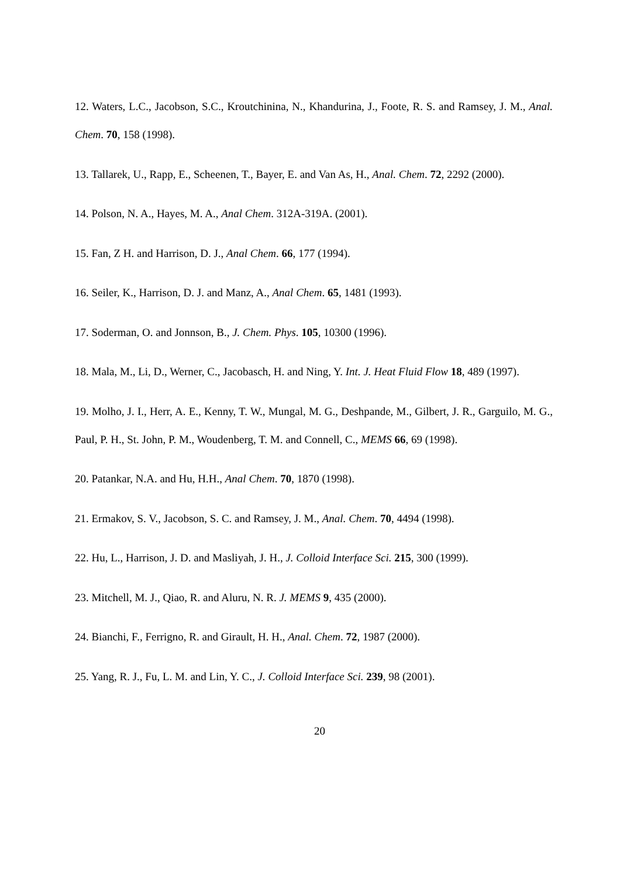12. Waters, L.C., Jacobson, S.C., Kroutchinina, N., Khandurina, J., Foote, R. S. and Ramsey, J. M., Anal. Chem. 70, 158 (1998).
13. Tallarek, U., Rapp, E., Scheenen, T., Bayer, E. and Van As, H., Anal. Chem. 72, 2292 (2000).
14. Polson, N. A., Hayes, M. A., Anal Chem. 312A-319A. (2001).
15. Fan, Z H. and Harrison, D. J., Anal Chem. 66, 177 (1994).
16. Seiler, K., Harrison, D. J. and Manz, A., Anal Chem. 65, 1481 (1993).
17. Soderman, O. and Jonnson, B., J. Chem. Phys. 105, 10300 (1996).
18. Mala, M., Li, D., Werner, C., Jacobasch, H. and Ning, Y. Int. J. Heat Fluid Flow 18, 489 (1997).
19. Molho, J. I., Herr, A. E., Kenny, T. W., Mungal, M. G., Deshpande, M., Gilbert, J. R., Garguilo, M. G., Paul, P. H., St. John, P. M., Woudenberg, T. M. and Connell, C., MEMS 66, 69 (1998).
20. Patankar, N.A. and Hu, H.H., Anal Chem. 70, 1870 (1998).
21. Ermakov, S. V., Jacobson, S. C. and Ramsey, J. M., Anal. Chem. 70, 4494 (1998).
22. Hu, L., Harrison, J. D. and Masliyah, J. H., J. Colloid Interface Sci. 215, 300 (1999).
23. Mitchell, M. J., Qiao, R. and Aluru, N. R. J. MEMS 9, 435 (2000).
24. Bianchi, F., Ferrigno, R. and Girault, H. H., Anal. Chem. 72, 1987 (2000).
25. Yang, R. J., Fu, L. M. and Lin, Y. C., J. Colloid Interface Sci. 239, 98 (2001).
20